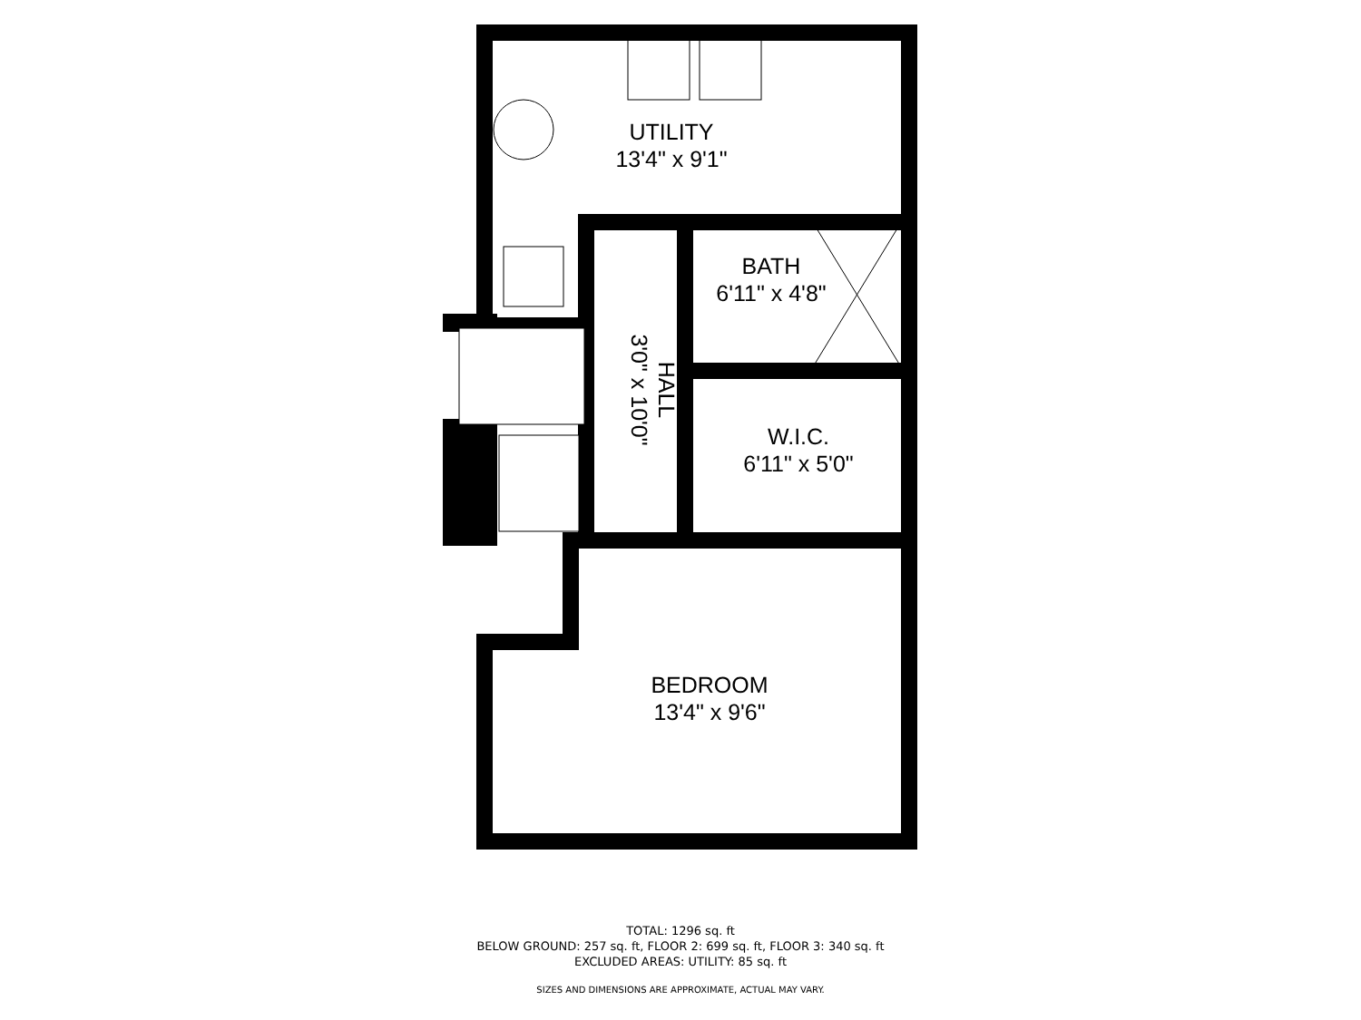UTILITY
13'4" x 9'1"
BATH
6'11" x 4'8"
W.I.C.
6'11" x 5'0"
HALL
3'0" x 10'0"
BEDROOM
13'4" x 9'6"
TOTAL: 1296 sq. ft
BELOW GROUND: 257 sq. ft, FLOOR 2: 699 sq. ft, FLOOR 3: 340 sq. ft
EXCLUDED AREAS: UTILITY: 85 sq. ft
SIZES AND DIMENSIONS ARE APPROXIMATE, ACTUAL MAY VARY.